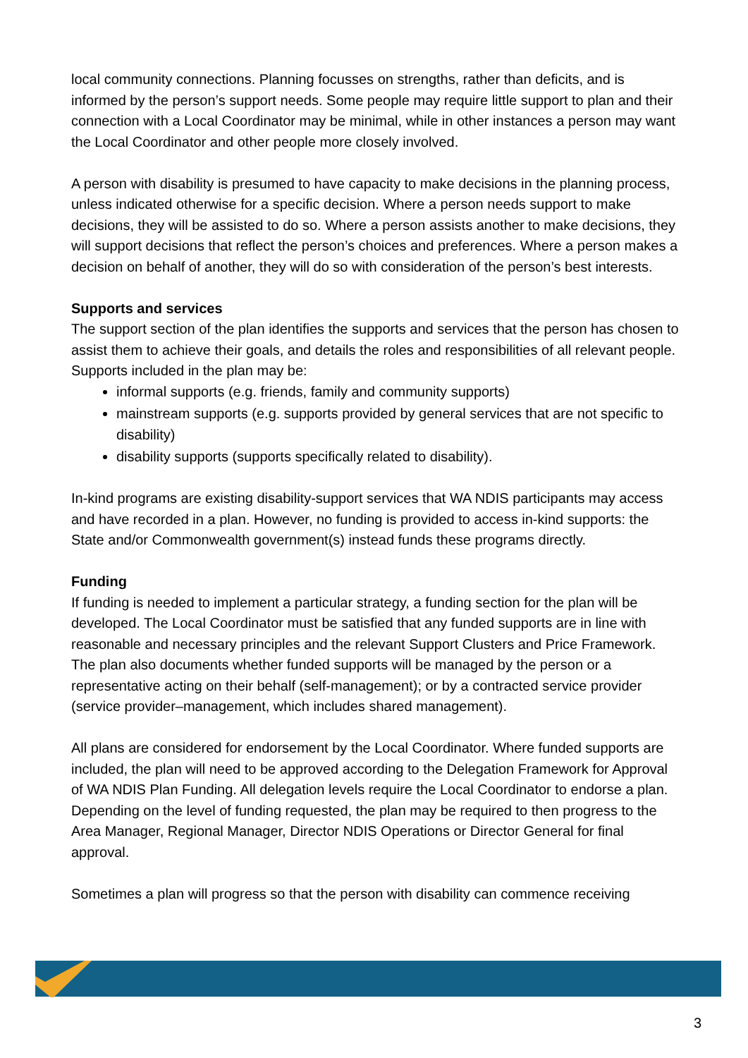local community connections. Planning focusses on strengths, rather than deficits, and is informed by the person’s support needs. Some people may require little support to plan and their connection with a Local Coordinator may be minimal, while in other instances a person may want the Local Coordinator and other people more closely involved.
A person with disability is presumed to have capacity to make decisions in the planning process, unless indicated otherwise for a specific decision. Where a person needs support to make decisions, they will be assisted to do so. Where a person assists another to make decisions, they will support decisions that reflect the person’s choices and preferences. Where a person makes a decision on behalf of another, they will do so with consideration of the person’s best interests.
Supports and services
The support section of the plan identifies the supports and services that the person has chosen to assist them to achieve their goals, and details the roles and responsibilities of all relevant people. Supports included in the plan may be:
informal supports (e.g. friends, family and community supports)
mainstream supports (e.g. supports provided by general services that are not specific to disability)
disability supports (supports specifically related to disability).
In-kind programs are existing disability-support services that WA NDIS participants may access and have recorded in a plan. However, no funding is provided to access in-kind supports: the State and/or Commonwealth government(s) instead funds these programs directly.
Funding
If funding is needed to implement a particular strategy, a funding section for the plan will be developed. The Local Coordinator must be satisfied that any funded supports are in line with reasonable and necessary principles and the relevant Support Clusters and Price Framework. The plan also documents whether funded supports will be managed by the person or a representative acting on their behalf (self-management); or by a contracted service provider (service provider–management, which includes shared management).
All plans are considered for endorsement by the Local Coordinator. Where funded supports are included, the plan will need to be approved according to the Delegation Framework for Approval of WA NDIS Plan Funding. All delegation levels require the Local Coordinator to endorse a plan. Depending on the level of funding requested, the plan may be required to then progress to the Area Manager, Regional Manager, Director NDIS Operations or Director General for final approval.
Sometimes a plan will progress so that the person with disability can commence receiving
3